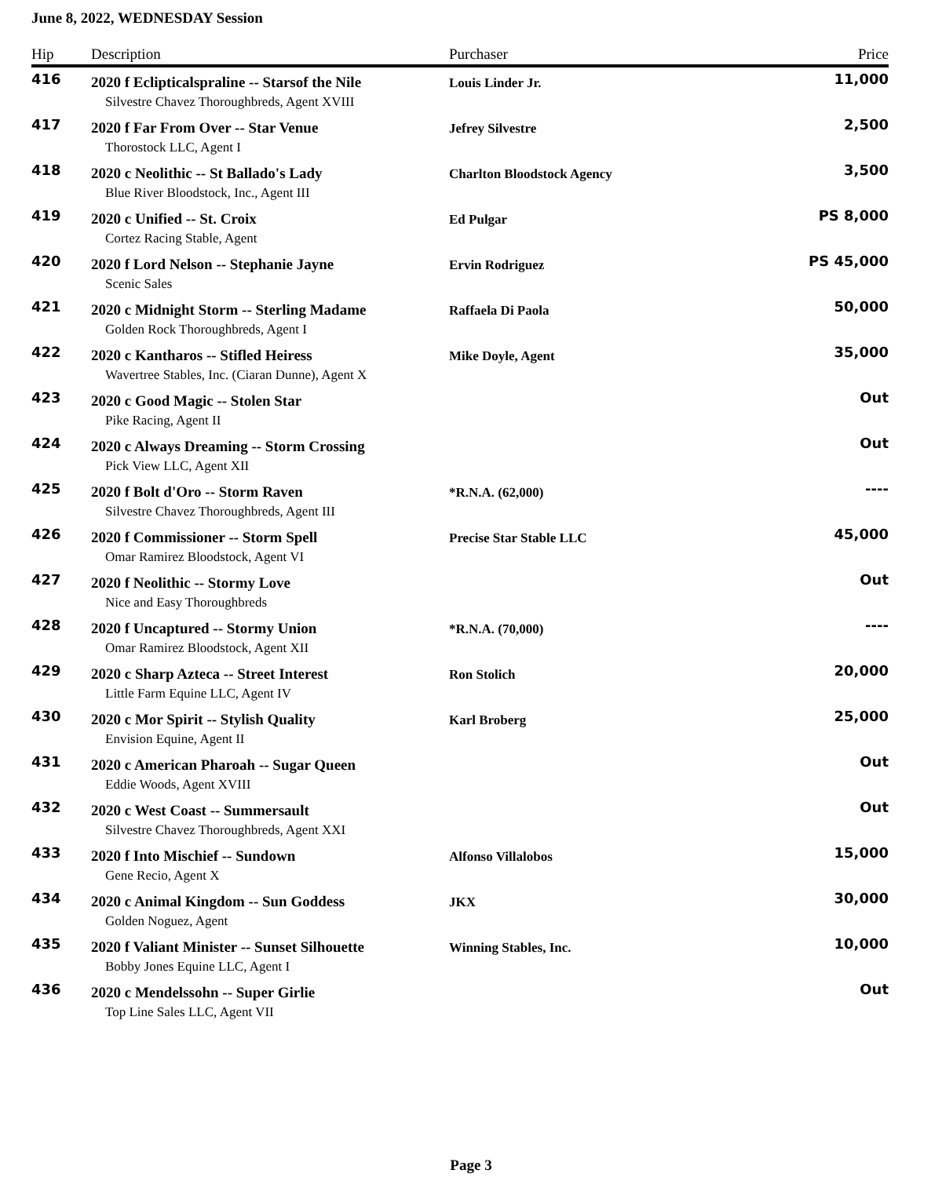June 8, 2022, WEDNESDAY Session
| Hip | Description | Purchaser | Price |
| --- | --- | --- | --- |
| 416 | 2020 f Eclipticalspraline -- Starsof the Nile | Louis Linder Jr. | 11,000 |
| | Silvestre Chavez Thoroughbreds, Agent XVIII | | |
| 417 | 2020 f Far From Over -- Star Venue | Jefrey Silvestre | 2,500 |
| | Thorostock LLC, Agent I | | |
| 418 | 2020 c Neolithic -- St Ballado's Lady | Charlton Bloodstock Agency | 3,500 |
| | Blue River Bloodstock, Inc., Agent III | | |
| 419 | 2020 c Unified -- St. Croix | Ed Pulgar | PS 8,000 |
| | Cortez Racing Stable, Agent | | |
| 420 | 2020 f Lord Nelson -- Stephanie Jayne | Ervin Rodriguez | PS 45,000 |
| | Scenic Sales | | |
| 421 | 2020 c Midnight Storm -- Sterling Madame | Raffaela Di Paola | 50,000 |
| | Golden Rock Thoroughbreds, Agent I | | |
| 422 | 2020 c Kantharos -- Stifled Heiress | Mike Doyle, Agent | 35,000 |
| | Wavertree Stables, Inc. (Ciaran Dunne), Agent X | | |
| 423 | 2020 c Good Magic -- Stolen Star | | Out |
| | Pike Racing, Agent II | | |
| 424 | 2020 c Always Dreaming -- Storm Crossing | | Out |
| | Pick View LLC, Agent XII | | |
| 425 | 2020 f Bolt d'Oro -- Storm Raven | *R.N.A. (62,000) | ---- |
| | Silvestre Chavez Thoroughbreds, Agent III | | |
| 426 | 2020 f Commissioner -- Storm Spell | Precise Star Stable LLC | 45,000 |
| | Omar Ramirez Bloodstock, Agent VI | | |
| 427 | 2020 f Neolithic -- Stormy Love | | Out |
| | Nice and Easy Thoroughbreds | | |
| 428 | 2020 f Uncaptured -- Stormy Union | *R.N.A. (70,000) | ---- |
| | Omar Ramirez Bloodstock, Agent XII | | |
| 429 | 2020 c Sharp Azteca -- Street Interest | Ron Stolich | 20,000 |
| | Little Farm Equine LLC, Agent IV | | |
| 430 | 2020 c Mor Spirit -- Stylish Quality | Karl Broberg | 25,000 |
| | Envision Equine, Agent II | | |
| 431 | 2020 c American Pharoah -- Sugar Queen | | Out |
| | Eddie Woods, Agent XVIII | | |
| 432 | 2020 c West Coast -- Summersault | | Out |
| | Silvestre Chavez Thoroughbreds, Agent XXI | | |
| 433 | 2020 f Into Mischief -- Sundown | Alfonso Villalobos | 15,000 |
| | Gene Recio, Agent X | | |
| 434 | 2020 c Animal Kingdom -- Sun Goddess | JKX | 30,000 |
| | Golden Noguez, Agent | | |
| 435 | 2020 f Valiant Minister -- Sunset Silhouette | Winning Stables, Inc. | 10,000 |
| | Bobby Jones Equine LLC, Agent I | | |
| 436 | 2020 c Mendelssohn -- Super Girlie | | Out |
| | Top Line Sales LLC, Agent VII | | |
Page 3